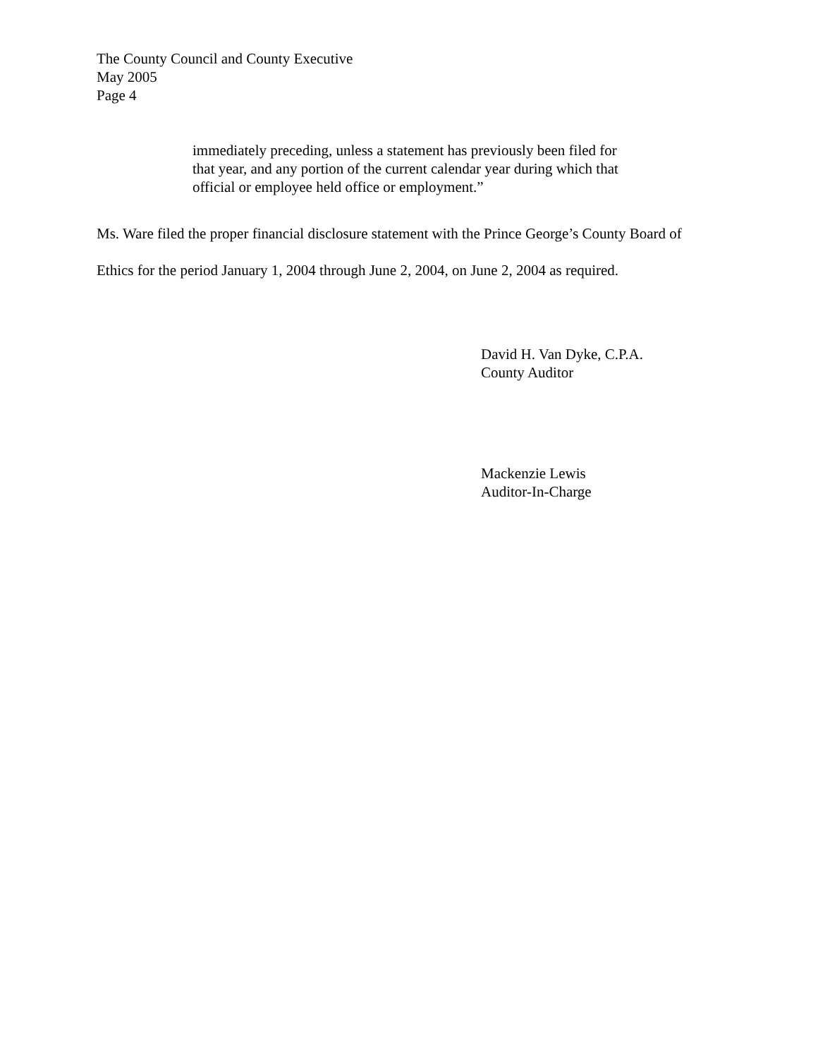The County Council and County Executive
May 2005
Page 4
immediately preceding, unless a statement has previously been filed for
that year, and any portion of the current calendar year during which that
official or employee held office or employment.”
Ms. Ware filed the proper financial disclosure statement with the Prince George’s County Board of
Ethics for the period January 1, 2004 through June 2, 2004, on June 2, 2004 as required.
David H. Van Dyke, C.P.A.
County Auditor
Mackenzie Lewis
Auditor-In-Charge